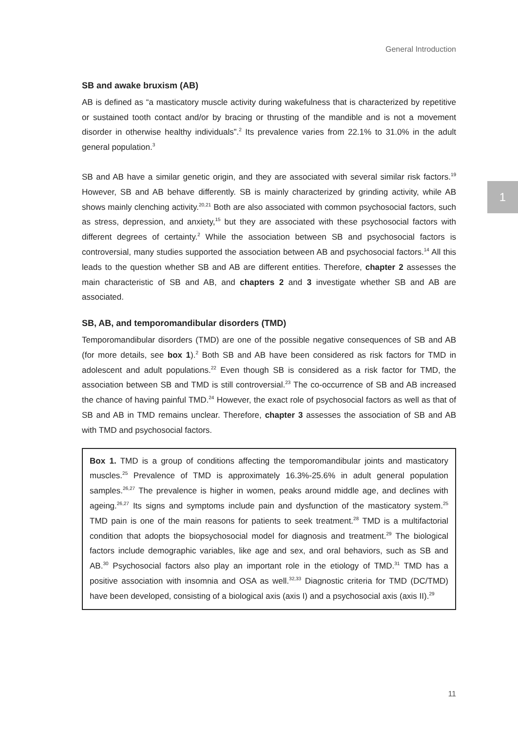General Introduction
1
SB and awake bruxism (AB)
AB is defined as “a masticatory muscle activity during wakefulness that is characterized by repetitive or sustained tooth contact and/or by bracing or thrusting of the mandible and is not a movement disorder in otherwise healthy individuals”.<sup>2</sup> Its prevalence varies from 22.1% to 31.0% in the adult general population.<sup>3</sup>
SB and AB have a similar genetic origin, and they are associated with several similar risk factors.<sup>19</sup> However, SB and AB behave differently. SB is mainly characterized by grinding activity, while AB shows mainly clenching activity.<sup>20,21</sup> Both are also associated with common psychosocial factors, such as stress, depression, and anxiety,<sup>15</sup> but they are associated with these psychosocial factors with different degrees of certainty.<sup>2</sup> While the association between SB and psychosocial factors is controversial, many studies supported the association between AB and psychosocial factors.<sup>14</sup> All this leads to the question whether SB and AB are different entities. Therefore, chapter 2 assesses the main characteristic of SB and AB, and chapters 2 and 3 investigate whether SB and AB are associated.
SB, AB, and temporomandibular disorders (TMD)
Temporomandibular disorders (TMD) are one of the possible negative consequences of SB and AB (for more details, see box 1).<sup>2</sup> Both SB and AB have been considered as risk factors for TMD in adolescent and adult populations.<sup>22</sup> Even though SB is considered as a risk factor for TMD, the association between SB and TMD is still controversial.<sup>23</sup> The co-occurrence of SB and AB increased the chance of having painful TMD.<sup>24</sup> However, the exact role of psychosocial factors as well as that of SB and AB in TMD remains unclear. Therefore, chapter 3 assesses the association of SB and AB with TMD and psychosocial factors.
Box 1. TMD is a group of conditions affecting the temporomandibular joints and masticatory muscles.<sup>25</sup> Prevalence of TMD is approximately 16.3%-25.6% in adult general population samples.<sup>26,27</sup> The prevalence is higher in women, peaks around middle age, and declines with ageing.<sup>26,27</sup> Its signs and symptoms include pain and dysfunction of the masticatory system.<sup>25</sup> TMD pain is one of the main reasons for patients to seek treatment.<sup>28</sup> TMD is a multifactorial condition that adopts the biopsychosocial model for diagnosis and treatment.<sup>29</sup> The biological factors include demographic variables, like age and sex, and oral behaviors, such as SB and AB.<sup>30</sup> Psychosocial factors also play an important role in the etiology of TMD.<sup>31</sup> TMD has a positive association with insomnia and OSA as well.<sup>32,33</sup> Diagnostic criteria for TMD (DC/TMD) have been developed, consisting of a biological axis (axis I) and a psychosocial axis (axis II).<sup>29</sup>
11